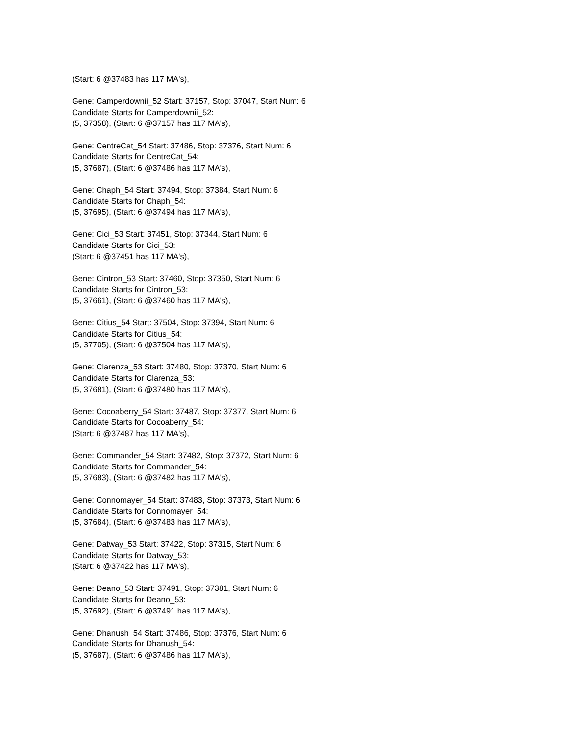(Start: 6 @37483 has 117 MA's),
Gene: Camperdownii_52 Start: 37157, Stop: 37047, Start Num: 6
Candidate Starts for Camperdownii_52:
(5, 37358), (Start: 6 @37157 has 117 MA's),
Gene: CentreCat_54 Start: 37486, Stop: 37376, Start Num: 6
Candidate Starts for CentreCat_54:
(5, 37687), (Start: 6 @37486 has 117 MA's),
Gene: Chaph_54 Start: 37494, Stop: 37384, Start Num: 6
Candidate Starts for Chaph_54:
(5, 37695), (Start: 6 @37494 has 117 MA's),
Gene: Cici_53 Start: 37451, Stop: 37344, Start Num: 6
Candidate Starts for Cici_53:
(Start: 6 @37451 has 117 MA's),
Gene: Cintron_53 Start: 37460, Stop: 37350, Start Num: 6
Candidate Starts for Cintron_53:
(5, 37661), (Start: 6 @37460 has 117 MA's),
Gene: Citius_54 Start: 37504, Stop: 37394, Start Num: 6
Candidate Starts for Citius_54:
(5, 37705), (Start: 6 @37504 has 117 MA's),
Gene: Clarenza_53 Start: 37480, Stop: 37370, Start Num: 6
Candidate Starts for Clarenza_53:
(5, 37681), (Start: 6 @37480 has 117 MA's),
Gene: Cocoaberry_54 Start: 37487, Stop: 37377, Start Num: 6
Candidate Starts for Cocoaberry_54:
(Start: 6 @37487 has 117 MA's),
Gene: Commander_54 Start: 37482, Stop: 37372, Start Num: 6
Candidate Starts for Commander_54:
(5, 37683), (Start: 6 @37482 has 117 MA's),
Gene: Connomayer_54 Start: 37483, Stop: 37373, Start Num: 6
Candidate Starts for Connomayer_54:
(5, 37684), (Start: 6 @37483 has 117 MA's),
Gene: Datway_53 Start: 37422, Stop: 37315, Start Num: 6
Candidate Starts for Datway_53:
(Start: 6 @37422 has 117 MA's),
Gene: Deano_53 Start: 37491, Stop: 37381, Start Num: 6
Candidate Starts for Deano_53:
(5, 37692), (Start: 6 @37491 has 117 MA's),
Gene: Dhanush_54 Start: 37486, Stop: 37376, Start Num: 6
Candidate Starts for Dhanush_54:
(5, 37687), (Start: 6 @37486 has 117 MA's),